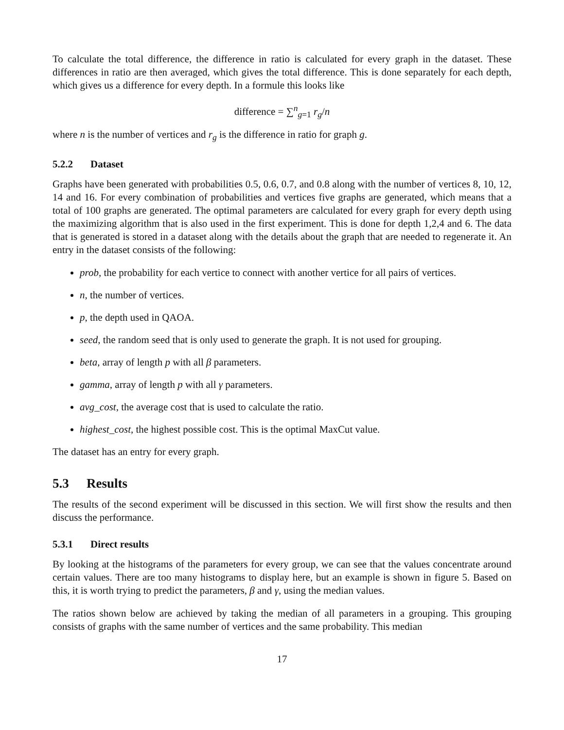To calculate the total difference, the difference in ratio is calculated for every graph in the dataset. These differences in ratio are then averaged, which gives the total difference. This is done separately for each depth, which gives us a difference for every depth. In a formule this looks like
difference = ∑<sup>n</sup><sub>g=1</sub> r<sub>g</sub>/n
where n is the number of vertices and r<sub>g</sub> is the difference in ratio for graph g.
5.2.2 Dataset
Graphs have been generated with probabilities 0.5, 0.6, 0.7, and 0.8 along with the number of vertices 8, 10, 12, 14 and 16. For every combination of probabilities and vertices five graphs are generated, which means that a total of 100 graphs are generated. The optimal parameters are calculated for every graph for every depth using the maximizing algorithm that is also used in the first experiment. This is done for depth 1,2,4 and 6. The data that is generated is stored in a dataset along with the details about the graph that are needed to regenerate it. An entry in the dataset consists of the following:
prob, the probability for each vertice to connect with another vertice for all pairs of vertices.
n, the number of vertices.
p, the depth used in QAOA.
seed, the random seed that is only used to generate the graph. It is not used for grouping.
beta, array of length p with all β parameters.
gamma, array of length p with all γ parameters.
avg_cost, the average cost that is used to calculate the ratio.
highest_cost, the highest possible cost. This is the optimal MaxCut value.
The dataset has an entry for every graph.
5.3 Results
The results of the second experiment will be discussed in this section. We will first show the results and then discuss the performance.
5.3.1 Direct results
By looking at the histograms of the parameters for every group, we can see that the values concentrate around certain values. There are too many histograms to display here, but an example is shown in figure 5. Based on this, it is worth trying to predict the parameters, β and γ, using the median values.
The ratios shown below are achieved by taking the median of all parameters in a grouping. This grouping consists of graphs with the same number of vertices and the same probability. This median
17